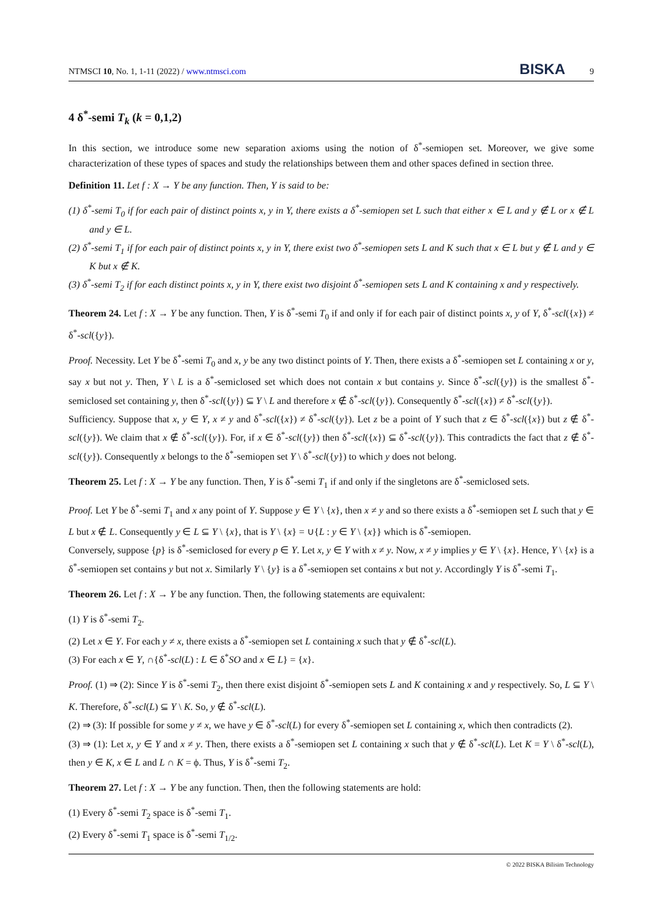NTMSCI 10, No. 1, 1-11 (2022) / www.ntmsci.com BISKA 9
4 δ<sup>*</sup>-semi T<sub>k</sub> (k = 0,1,2)
In this section, we introduce some new separation axioms using the notion of δ<sup>*</sup>-semiopen set. Moreover, we give some characterization of these types of spaces and study the relationships between them and other spaces defined in section three.
Definition 11. Let f : X → Y be any function. Then, Y is said to be:
(1) δ<sup>*</sup>-semi T<sub>0</sub> if for each pair of distinct points x, y in Y, there exists a δ<sup>*</sup>-semiopen set L such that either x ∈ L and y ∉ L or x ∉ L and y ∈ L.
(2) δ<sup>*</sup>-semi T<sub>1</sub> if for each pair of distinct points x, y in Y, there exist two δ<sup>*</sup>-semiopen sets L and K such that x ∈ L but y ∉ L and y ∈ K but x ∉ K.
(3) δ<sup>*</sup>-semi T<sub>2</sub> if for each distinct points x, y in Y, there exist two disjoint δ<sup>*</sup>-semiopen sets L and K containing x and y respectively.
Theorem 24. Let f : X → Y be any function. Then, Y is δ<sup>*</sup>-semi T<sub>0</sub> if and only if for each pair of distinct points x, y of Y, δ<sup>*</sup>-scl({x}) ≠ δ<sup>*</sup>-scl({y}).
Proof. Necessity. Let Y be δ<sup>*</sup>-semi T<sub>0</sub> and x, y be any two distinct points of Y. Then, there exists a δ<sup>*</sup>-semiopen set L containing x or y, say x but not y. Then, Y \ L is a δ<sup>*</sup>-semiclosed set which does not contain x but contains y. Since δ<sup>*</sup>-scl({y}) is the smallest δ<sup>*</sup>-semiclosed set containing y, then δ<sup>*</sup>-scl({y}) ⊆ Y \ L and therefore x ∉ δ<sup>*</sup>-scl({y}). Consequently δ<sup>*</sup>-scl({x}) ≠ δ<sup>*</sup>-scl({y}).
Sufficiency. Suppose that x, y ∈ Y, x ≠ y and δ<sup>*</sup>-scl({x}) ≠ δ<sup>*</sup>-scl({y}). Let z be a point of Y such that z ∈ δ<sup>*</sup>-scl({x}) but z ∉ δ<sup>*</sup>-scl({y}). We claim that x ∉ δ<sup>*</sup>-scl({y}). For, if x ∈ δ<sup>*</sup>-scl({y}) then δ<sup>*</sup>-scl({x}) ⊆ δ<sup>*</sup>-scl({y}). This contradicts the fact that z ∉ δ<sup>*</sup>-scl({y}). Consequently x belongs to the δ<sup>*</sup>-semiopen set Y \ δ<sup>*</sup>-scl({y}) to which y does not belong.
Theorem 25. Let f : X → Y be any function. Then, Y is δ<sup>*</sup>-semi T<sub>1</sub> if and only if the singletons are δ<sup>*</sup>-semiclosed sets.
Proof. Let Y be δ<sup>*</sup>-semi T<sub>1</sub> and x any point of Y. Suppose y ∈ Y \ {x}, then x ≠ y and so there exists a δ<sup>*</sup>-semiopen set L such that y ∈ L but x ∉ L. Consequently y ∈ L ⊆ Y \ {x}, that is Y \ {x} = ∪{L : y ∈ Y \ {x}} which is δ<sup>*</sup>-semiopen.
Conversely, suppose {p} is δ<sup>*</sup>-semiclosed for every p ∈ Y. Let x, y ∈ Y with x ≠ y. Now, x ≠ y implies y ∈ Y \ {x}. Hence, Y \ {x} is a δ<sup>*</sup>-semiopen set contains y but not x. Similarly Y \ {y} is a δ<sup>*</sup>-semiopen set contains x but not y. Accordingly Y is δ<sup>*</sup>-semi T<sub>1</sub>.
Theorem 26. Let f : X → Y be any function. Then, the following statements are equivalent:
(1) Y is δ<sup>*</sup>-semi T<sub>2</sub>.
(2) Let x ∈ Y. For each y ≠ x, there exists a δ<sup>*</sup>-semiopen set L containing x such that y ∉ δ<sup>*</sup>-scl(L).
(3) For each x ∈ Y, ∩{δ<sup>*</sup>-scl(L) : L ∈ δ<sup>*</sup>SO and x ∈ L} = {x}.
Proof. (1) ⇒ (2): Since Y is δ<sup>*</sup>-semi T<sub>2</sub>, then there exist disjoint δ<sup>*</sup>-semiopen sets L and K containing x and y respectively. So, L ⊆ Y \ K. Therefore, δ<sup>*</sup>-scl(L) ⊆ Y \ K. So, y ∉ δ<sup>*</sup>-scl(L).
(2) ⇒ (3): If possible for some y ≠ x, we have y ∈ δ<sup>*</sup>-scl(L) for every δ<sup>*</sup>-semiopen set L containing x, which then contradicts (2).
(3) ⇒ (1): Let x, y ∈ Y and x ≠ y. Then, there exists a δ<sup>*</sup>-semiopen set L containing x such that y ∉ δ<sup>*</sup>-scl(L). Let K = Y \ δ<sup>*</sup>-scl(L), then y ∈ K, x ∈ L and L ∩ K = ϕ. Thus, Y is δ<sup>*</sup>-semi T<sub>2</sub>.
Theorem 27. Let f : X → Y be any function. Then, then the following statements are hold:
(1) Every δ<sup>*</sup>-semi T<sub>2</sub> space is δ<sup>*</sup>-semi T<sub>1</sub>.
(2) Every δ<sup>*</sup>-semi T<sub>1</sub> space is δ<sup>*</sup>-semi T<sub>1/2</sub>.
© 2022 BISKA Bilisim Technology